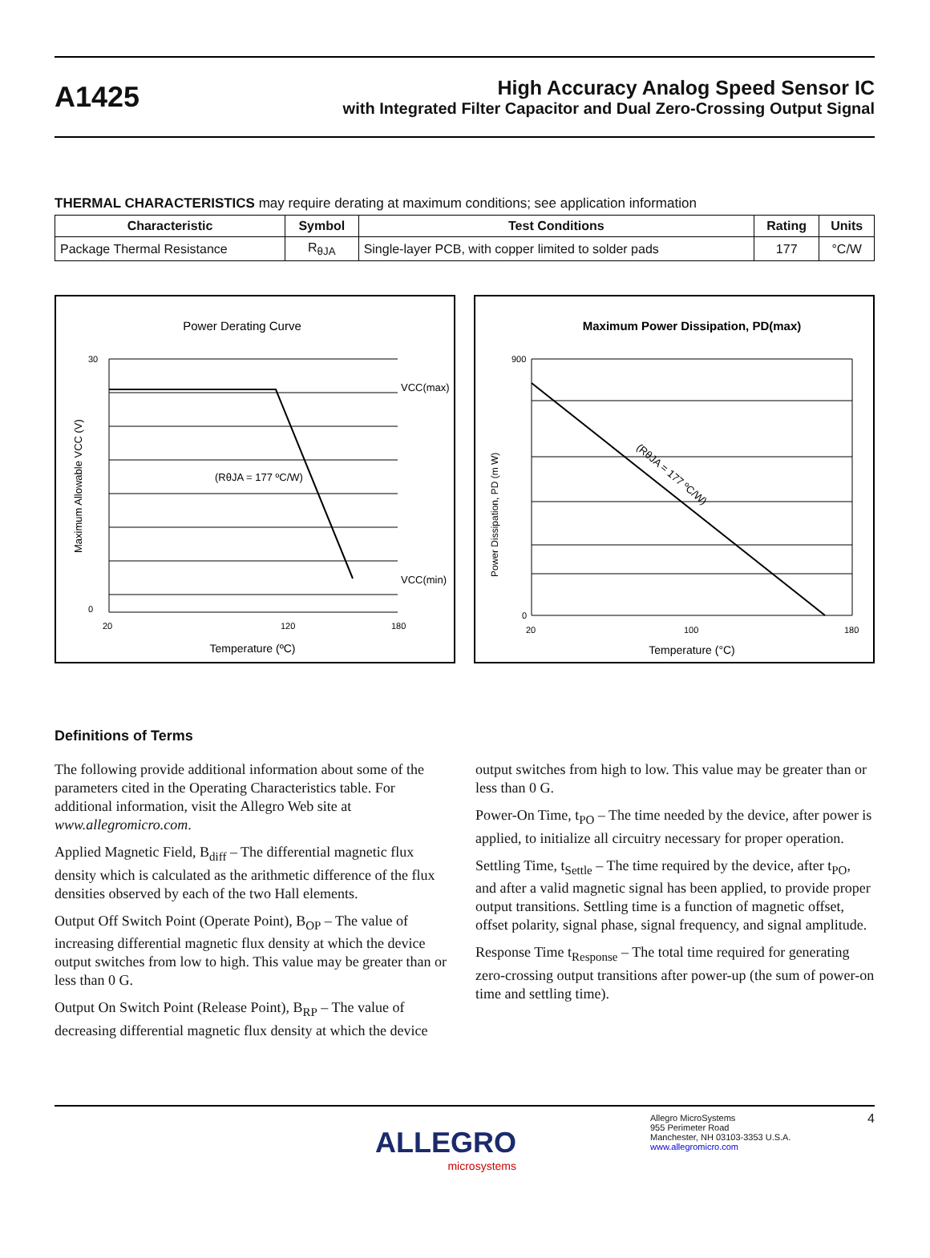A1425
High Accuracy Analog Speed Sensor IC
with Integrated Filter Capacitor and Dual Zero-Crossing Output Signal
THERMAL CHARACTERISTICS may require derating at maximum conditions; see application information
| Characteristic | Symbol | Test Conditions | Rating | Units |
| --- | --- | --- | --- | --- |
| Package Thermal Resistance | R<sub>θJA</sub> | Single-layer PCB, with copper limited to solder pads | 177 | °C/W |
Power Derating Curve
VCC(max)
VCC(min)
(RθJA = 177 ºC/W)
30
0
20
120
180
Temperature (ºC)
Maximum Allowable VCC (V)
Maximum Power Dissipation, PD(max)
(RθJA = 177 ºC/W)
900
0
20
100
180
Temperature (°C)
Power Dissipation, PD (m W)
Definitions of Terms
The following provide additional information about some of the parameters cited in the Operating Characteristics table. For additional information, visit the Allegro Web site at www.allegromicro.com.
Applied Magnetic Field, B<sub>diff</sub> – The differential magnetic flux density which is calculated as the arithmetic difference of the flux densities observed by each of the two Hall elements.
Output Off Switch Point (Operate Point), B<sub>OP</sub> – The value of increasing differential magnetic flux density at which the device output switches from low to high. This value may be greater than or less than 0 G.
Output On Switch Point (Release Point), B<sub>RP</sub> – The value of decreasing differential magnetic flux density at which the device
output switches from high to low. This value may be greater than or less than 0 G.
Power-On Time, t<sub>PO</sub> – The time needed by the device, after power is applied, to initialize all circuitry necessary for proper operation.
Settling Time, t<sub>Settle</sub> – The time required by the device, after t<sub>PO</sub>, and after a valid magnetic signal has been applied, to provide proper output transitions. Settling time is a function of magnetic offset, offset polarity, signal phase, signal frequency, and signal amplitude.
Response Time t<sub>Response</sub> – The total time required for generating zero-crossing output transitions after power-up (the sum of power-on time and settling time).
ALLEGRO
microsystems
Allegro MicroSystems
955 Perimeter Road
Manchester, NH 03103-3353 U.S.A.
www.allegromicro.com
4